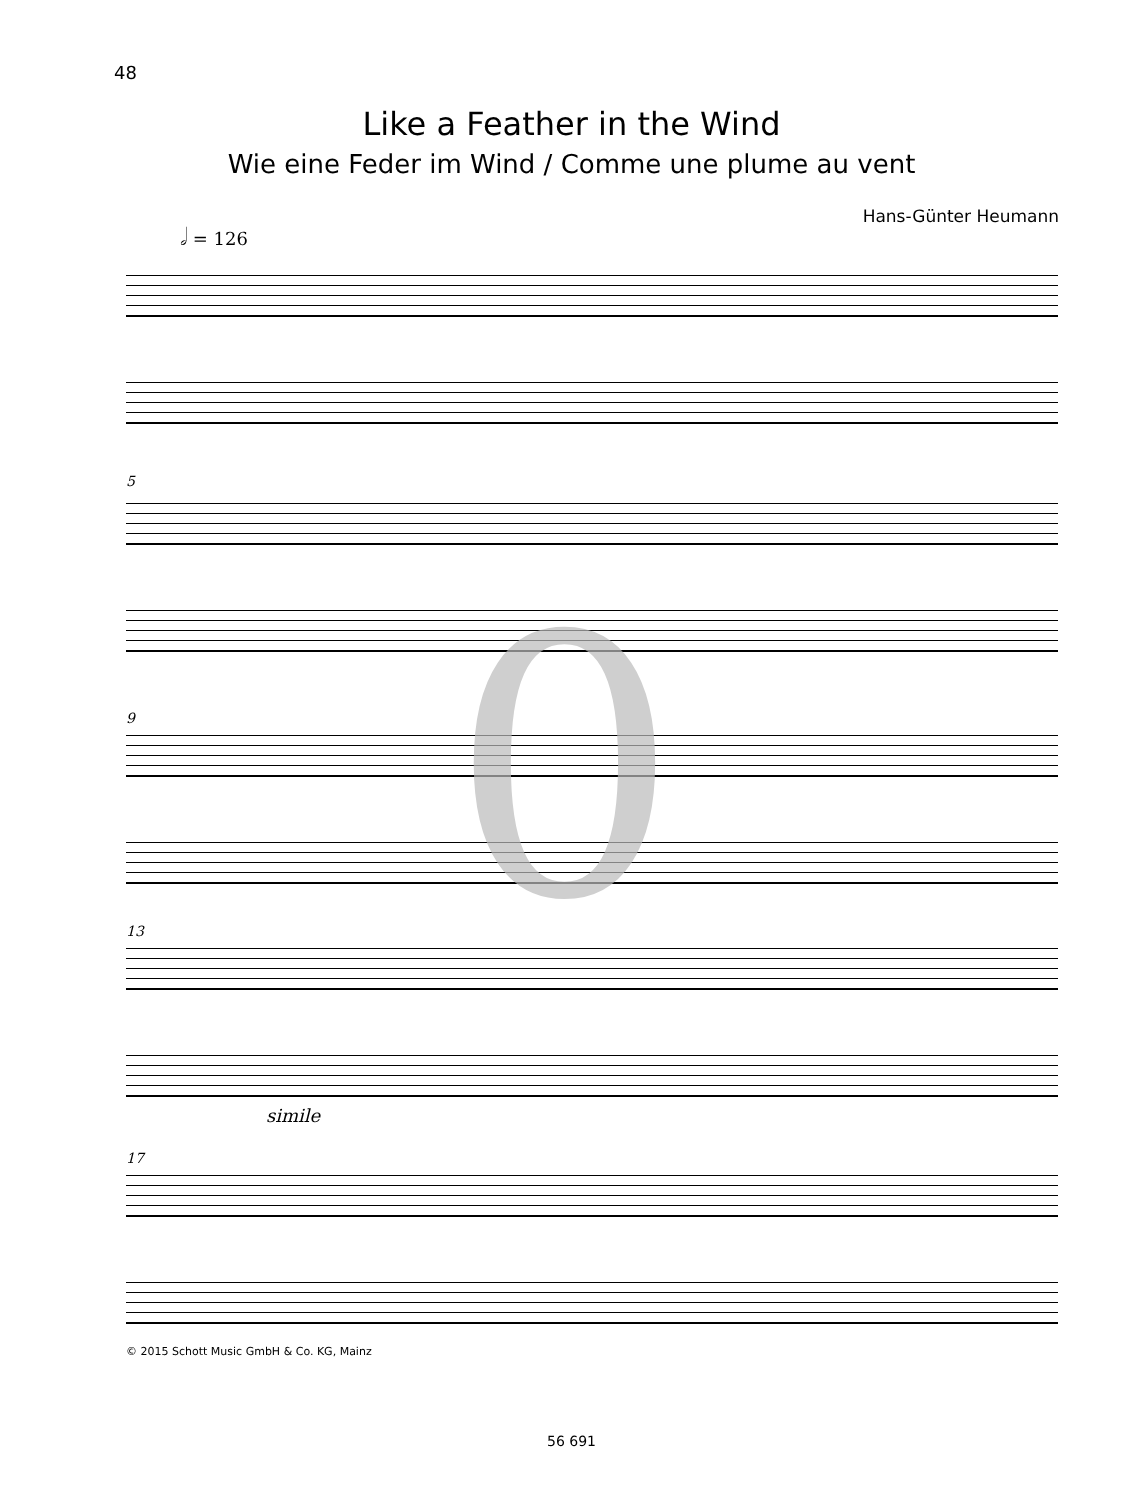48
Like a Feather in the Wind
Wie eine Feder im Wind / Comme une plume au vent
Hans-Günter Heumann
𝅗𝅥 = 126
5
9
13
17
simile
0
© 2015 Schott Music GmbH & Co. KG, Mainz
56 691